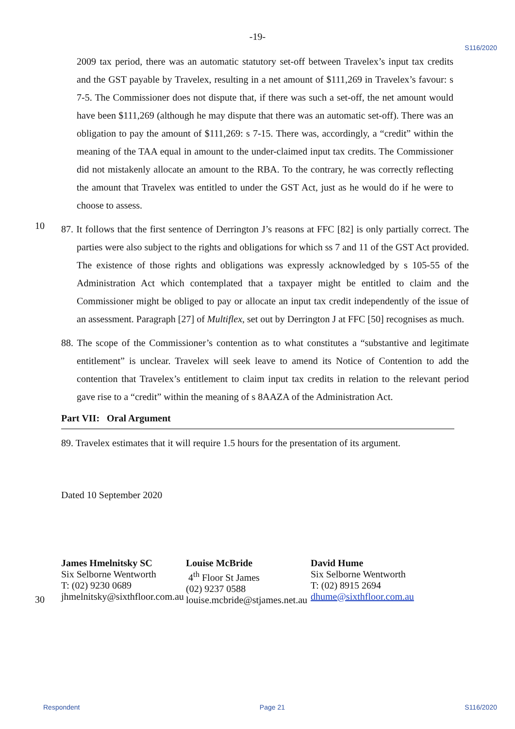-19-
S116/2020
2009 tax period, there was an automatic statutory set-off between Travelex’s input tax credits and the GST payable by Travelex, resulting in a net amount of $111,269 in Travelex’s favour: s 7-5. The Commissioner does not dispute that, if there was such a set-off, the net amount would have been $111,269 (although he may dispute that there was an automatic set-off). There was an obligation to pay the amount of $111,269: s 7-15. There was, accordingly, a “credit” within the meaning of the TAA equal in amount to the under-claimed input tax credits. The Commissioner did not mistakenly allocate an amount to the RBA. To the contrary, he was correctly reflecting the amount that Travelex was entitled to under the GST Act, just as he would do if he were to choose to assess.
10
87. It follows that the first sentence of Derrington J’s reasons at FFC [82] is only partially correct. The parties were also subject to the rights and obligations for which ss 7 and 11 of the GST Act provided. The existence of those rights and obligations was expressly acknowledged by s 105-55 of the Administration Act which contemplated that a taxpayer might be entitled to claim and the Commissioner might be obliged to pay or allocate an input tax credit independently of the issue of an assessment. Paragraph [27] of Multiflex, set out by Derrington J at FFC [50] recognises as much.
88. The scope of the Commissioner’s contention as to what constitutes a “substantive and legitimate entitlement” is unclear. Travelex will seek leave to amend its Notice of Contention to add the contention that Travelex’s entitlement to claim input tax credits in relation to the relevant period gave rise to a “credit” within the meaning of s 8AAZA of the Administration Act.
Part VII: Oral Argument
89. Travelex estimates that it will require 1.5 hours for the presentation of its argument.
Dated 10 September 2020
James Hmelnitsky SC
Six Selborne Wentworth
T: (02) 9230 0689
jhmelnitsky@sixthfloor.com.au
Louise McBride
4<sup>th</sup> Floor St James
(02) 9237 0588
louise.mcbride@stjames.net.au
David Hume
Six Selborne Wentworth
T: (02) 8915 2694
dhume@sixthfloor.com.au
30
Respondent Page 21 S116/2020